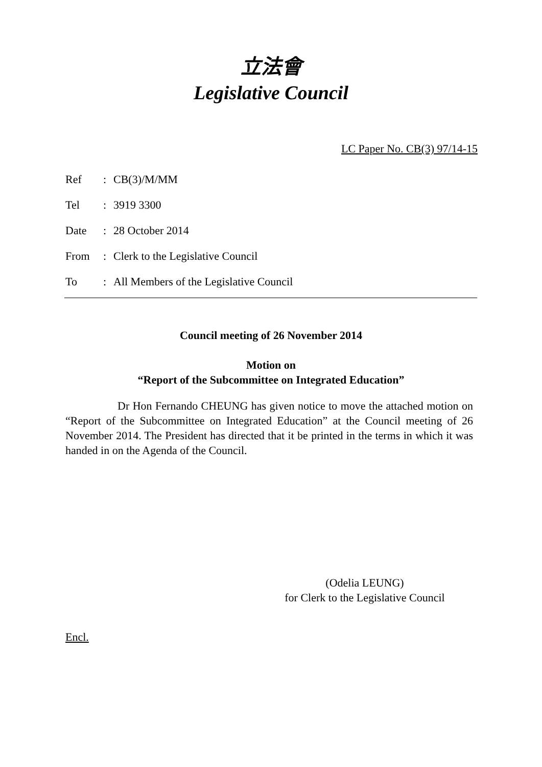立法會
Legislative Council
LC Paper No. CB(3) 97/14-15
| Ref | : | CB(3)/M/MM |
| Tel | : | 3919 3300 |
| Date | : | 28 October 2014 |
| From | : | Clerk to the Legislative Council |
| To | : | All Members of the Legislative Council |
Council meeting of 26 November 2014
Motion on
“Report of the Subcommittee on Integrated Education”
Dr Hon Fernando CHEUNG has given notice to move the attached motion on “Report of the Subcommittee on Integrated Education” at the Council meeting of 26 November 2014. The President has directed that it be printed in the terms in which it was handed in on the Agenda of the Council.
(Odelia LEUNG)
for Clerk to the Legislative Council
Encl.